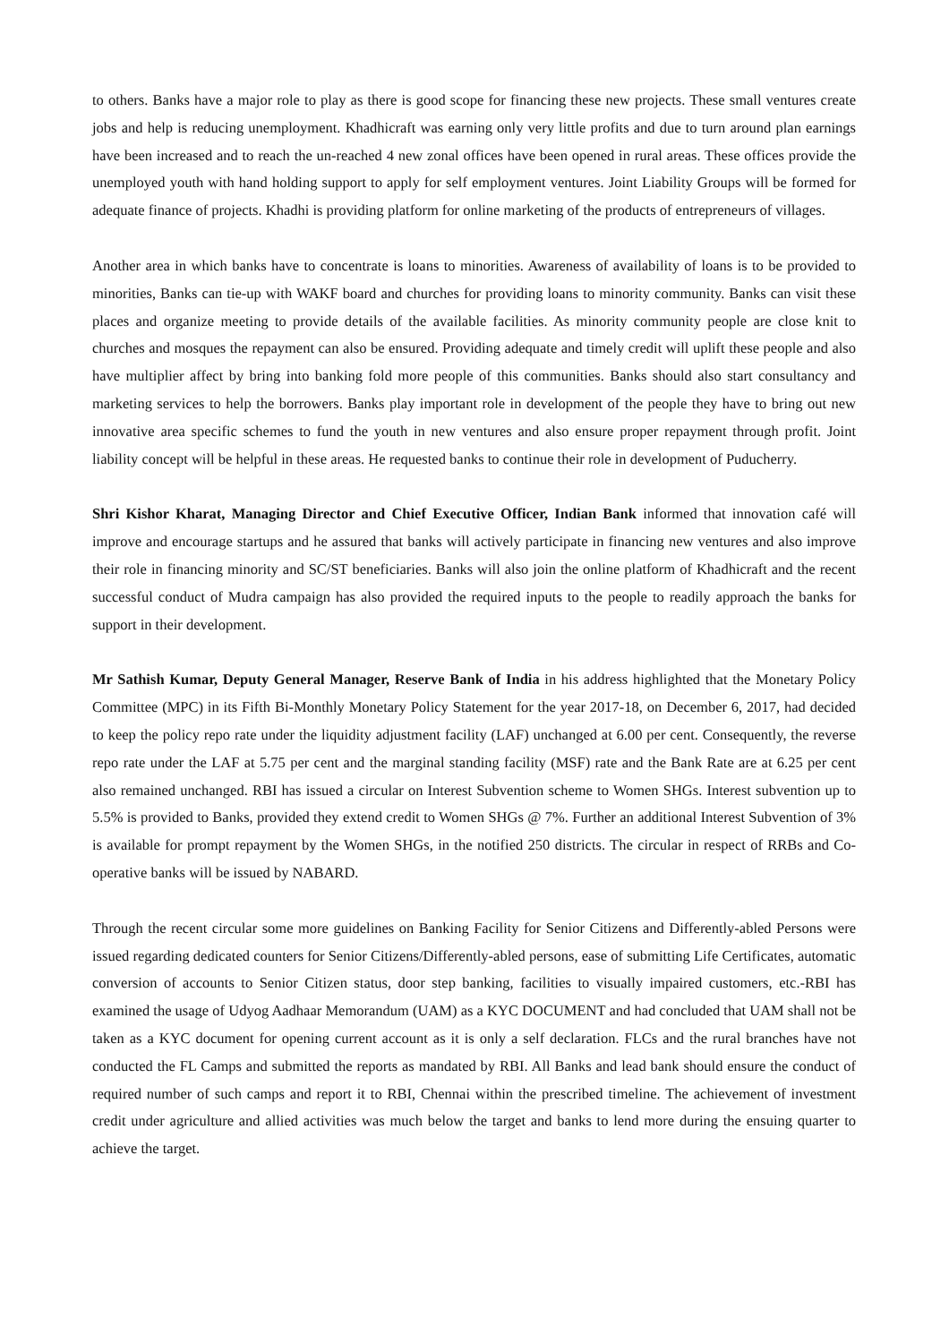to others. Banks have a major role to play as there is good scope for financing these new projects. These small ventures create jobs and help is reducing unemployment. Khadhicraft was earning only very little profits and due to turn around plan earnings have been increased and to reach the un-reached 4 new zonal offices have been opened in rural areas. These offices provide the unemployed youth with hand holding support to apply for self employment ventures. Joint Liability Groups will be formed for adequate finance of projects. Khadhi is providing platform for online marketing of the products of entrepreneurs of villages.
Another area in which banks have to concentrate is loans to minorities. Awareness of availability of loans is to be provided to minorities, Banks can tie-up with WAKF board and churches for providing loans to minority community. Banks can visit these places and organize meeting to provide details of the available facilities. As minority community people are close knit to churches and mosques the repayment can also be ensured. Providing adequate and timely credit will uplift these people and also have multiplier affect by bring into banking fold more people of this communities. Banks should also start consultancy and marketing services to help the borrowers. Banks play important role in development of the people they have to bring out new innovative area specific schemes to fund the youth in new ventures and also ensure proper repayment through profit. Joint liability concept will be helpful in these areas. He requested banks to continue their role in development of Puducherry.
Shri Kishor Kharat, Managing Director and Chief Executive Officer, Indian Bank informed that innovation café will improve and encourage startups and he assured that banks will actively participate in financing new ventures and also improve their role in financing minority and SC/ST beneficiaries. Banks will also join the online platform of Khadhicraft and the recent successful conduct of Mudra campaign has also provided the required inputs to the people to readily approach the banks for support in their development.
Mr Sathish Kumar, Deputy General Manager, Reserve Bank of India in his address highlighted that the Monetary Policy Committee (MPC) in its Fifth Bi-Monthly Monetary Policy Statement for the year 2017-18, on December 6, 2017, had decided to keep the policy repo rate under the liquidity adjustment facility (LAF) unchanged at 6.00 per cent. Consequently, the reverse repo rate under the LAF at 5.75 per cent and the marginal standing facility (MSF) rate and the Bank Rate are at 6.25 per cent also remained unchanged. RBI has issued a circular on Interest Subvention scheme to Women SHGs. Interest subvention up to 5.5% is provided to Banks, provided they extend credit to Women SHGs @ 7%. Further an additional Interest Subvention of 3% is available for prompt repayment by the Women SHGs, in the notified 250 districts. The circular in respect of RRBs and Co-operative banks will be issued by NABARD.
Through the recent circular some more guidelines on Banking Facility for Senior Citizens and Differently-abled Persons were issued regarding dedicated counters for Senior Citizens/Differently-abled persons, ease of submitting Life Certificates, automatic conversion of accounts to Senior Citizen status, door step banking, facilities to visually impaired customers, etc.-RBI has examined the usage of Udyog Aadhaar Memorandum (UAM) as a KYC DOCUMENT and had concluded that UAM shall not be taken as a KYC document for opening current account as it is only a self declaration. FLCs and the rural branches have not conducted the FL Camps and submitted the reports as mandated by RBI. All Banks and lead bank should ensure the conduct of required number of such camps and report it to RBI, Chennai within the prescribed timeline. The achievement of investment credit under agriculture and allied activities was much below the target and banks to lend more during the ensuing quarter to achieve the target.